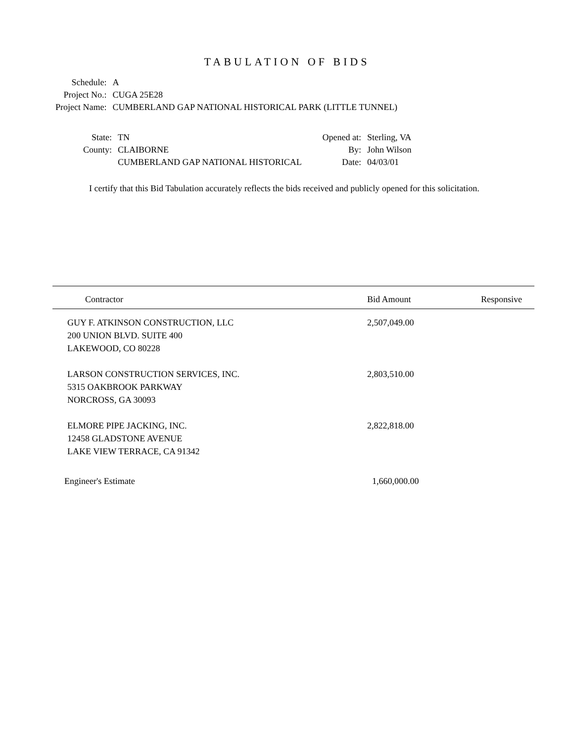TABULATION OF BIDS
| Schedule: | A |
| Project No.: | CUGA 25E28 |
| Project Name: | CUMBERLAND GAP NATIONAL HISTORICAL PARK (LITTLE TUNNEL) |
| State: | TN | Opened at: | Sterling, VA |
| County: | CLAIBORNE | By: | John Wilson |
| | CUMBERLAND GAP NATIONAL HISTORICAL | Date: | 04/03/01 |
I certify that this Bid Tabulation accurately reflects the bids received and publicly opened for this solicitation.
| Contractor | Bid Amount | Responsive |
| --- | --- | --- |
| GUY F. ATKINSON CONSTRUCTION, LLC 200 UNION BLVD. SUITE 400 LAKEWOOD, CO 80228 | 2,507,049.00 | |
| LARSON CONSTRUCTION SERVICES, INC. 5315 OAKBROOK PARKWAY NORCROSS, GA 30093 | 2,803,510.00 | |
| ELMORE PIPE JACKING, INC. 12458 GLADSTONE AVENUE LAKE VIEW TERRACE, CA 91342 | 2,822,818.00 | |
| Engineer's Estimate | 1,660,000.00 | |